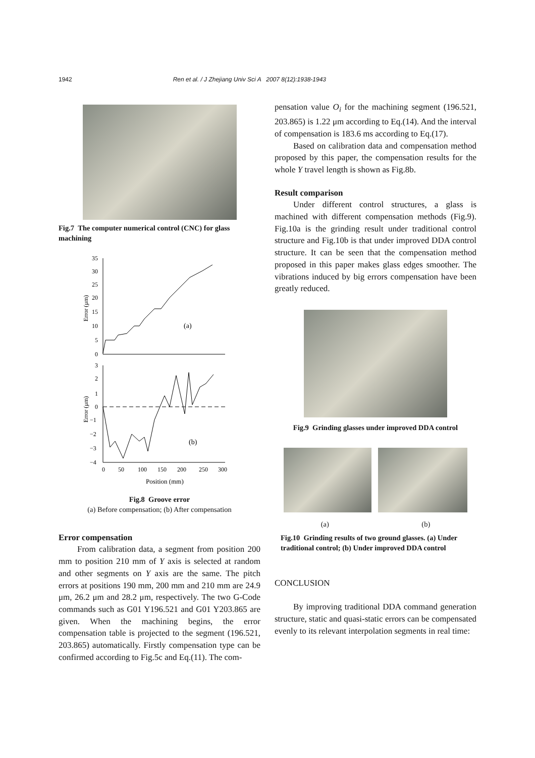1942 Ren et al. / J Zhejiang Univ Sci A 2007 8(12):1938-1943
Fig.7 The computer numerical control (CNC) for glass machining
35
30
25
20
15
10
5
0
(a)
Error (μm)
3
2
1
0
−1
−2
−3
−4
(b)
Error (μm)
0
50
100
150
200
250
300
Position (mm)
Fig.8 Groove error
(a) Before compensation; (b) After compensation
Error compensation
From calibration data, a segment from position 200 mm to position 210 mm of Y axis is selected at random and other segments on Y axis are the same. The pitch errors at positions 190 mm, 200 mm and 210 mm are 24.9 μm, 26.2 μm and 28.2 μm, respectively. The two G-Code commands such as G01 Y196.521 and G01 Y203.865 are given. When the machining begins, the error compensation table is projected to the segment (196.521, 203.865) automatically. Firstly compensation type can be confirmed according to Fig.5c and Eq.(11). The com-
pensation value O<sub>i</sub> for the machining segment (196.521, 203.865) is 1.22 μm according to Eq.(14). And the interval of compensation is 183.6 ms according to Eq.(17).
Based on calibration data and compensation method proposed by this paper, the compensation results for the whole Y travel length is shown as Fig.8b.
Result comparison
Under different control structures, a glass is machined with different compensation methods (Fig.9). Fig.10a is the grinding result under traditional control structure and Fig.10b is that under improved DDA control structure. It can be seen that the compensation method proposed in this paper makes glass edges smoother. The vibrations induced by big errors compensation have been greatly reduced.
Fig.9 Grinding glasses under improved DDA control
(a) (b)
Fig.10 Grinding results of two ground glasses. (a) Under traditional control; (b) Under improved DDA control
CONCLUSION
By improving traditional DDA command generation structure, static and quasi-static errors can be compensated evenly to its relevant interpolation segments in real time: